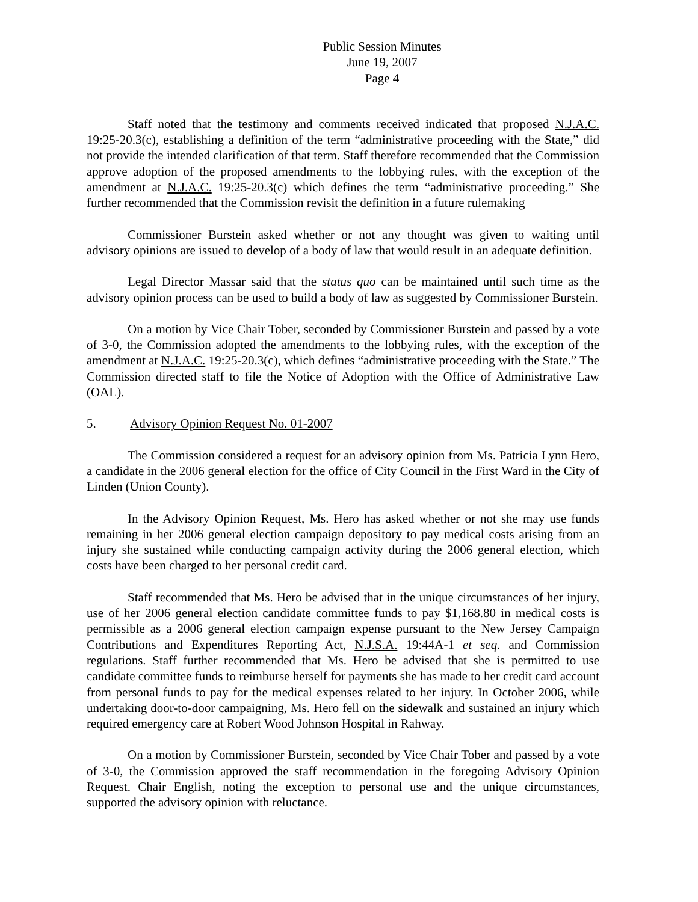Public Session Minutes
June 19, 2007
Page 4
Staff noted that the testimony and comments received indicated that proposed N.J.A.C. 19:25-20.3(c), establishing a definition of the term “administrative proceeding with the State,” did not provide the intended clarification of that term. Staff therefore recommended that the Commission approve adoption of the proposed amendments to the lobbying rules, with the exception of the amendment at N.J.A.C. 19:25-20.3(c) which defines the term “administrative proceeding.” She further recommended that the Commission revisit the definition in a future rulemaking
Commissioner Burstein asked whether or not any thought was given to waiting until advisory opinions are issued to develop of a body of law that would result in an adequate definition.
Legal Director Massar said that the status quo can be maintained until such time as the advisory opinion process can be used to build a body of law as suggested by Commissioner Burstein.
On a motion by Vice Chair Tober, seconded by Commissioner Burstein and passed by a vote of 3-0, the Commission adopted the amendments to the lobbying rules, with the exception of the amendment at N.J.A.C. 19:25-20.3(c), which defines “administrative proceeding with the State.” The Commission directed staff to file the Notice of Adoption with the Office of Administrative Law (OAL).
5. Advisory Opinion Request No. 01-2007
The Commission considered a request for an advisory opinion from Ms. Patricia Lynn Hero, a candidate in the 2006 general election for the office of City Council in the First Ward in the City of Linden (Union County).
In the Advisory Opinion Request, Ms. Hero has asked whether or not she may use funds remaining in her 2006 general election campaign depository to pay medical costs arising from an injury she sustained while conducting campaign activity during the 2006 general election, which costs have been charged to her personal credit card.
Staff recommended that Ms. Hero be advised that in the unique circumstances of her injury, use of her 2006 general election candidate committee funds to pay $1,168.80 in medical costs is permissible as a 2006 general election campaign expense pursuant to the New Jersey Campaign Contributions and Expenditures Reporting Act, N.J.S.A. 19:44A-1 et seq. and Commission regulations. Staff further recommended that Ms. Hero be advised that she is permitted to use candidate committee funds to reimburse herself for payments she has made to her credit card account from personal funds to pay for the medical expenses related to her injury. In October 2006, while undertaking door-to-door campaigning, Ms. Hero fell on the sidewalk and sustained an injury which required emergency care at Robert Wood Johnson Hospital in Rahway.
On a motion by Commissioner Burstein, seconded by Vice Chair Tober and passed by a vote of 3-0, the Commission approved the staff recommendation in the foregoing Advisory Opinion Request. Chair English, noting the exception to personal use and the unique circumstances, supported the advisory opinion with reluctance.